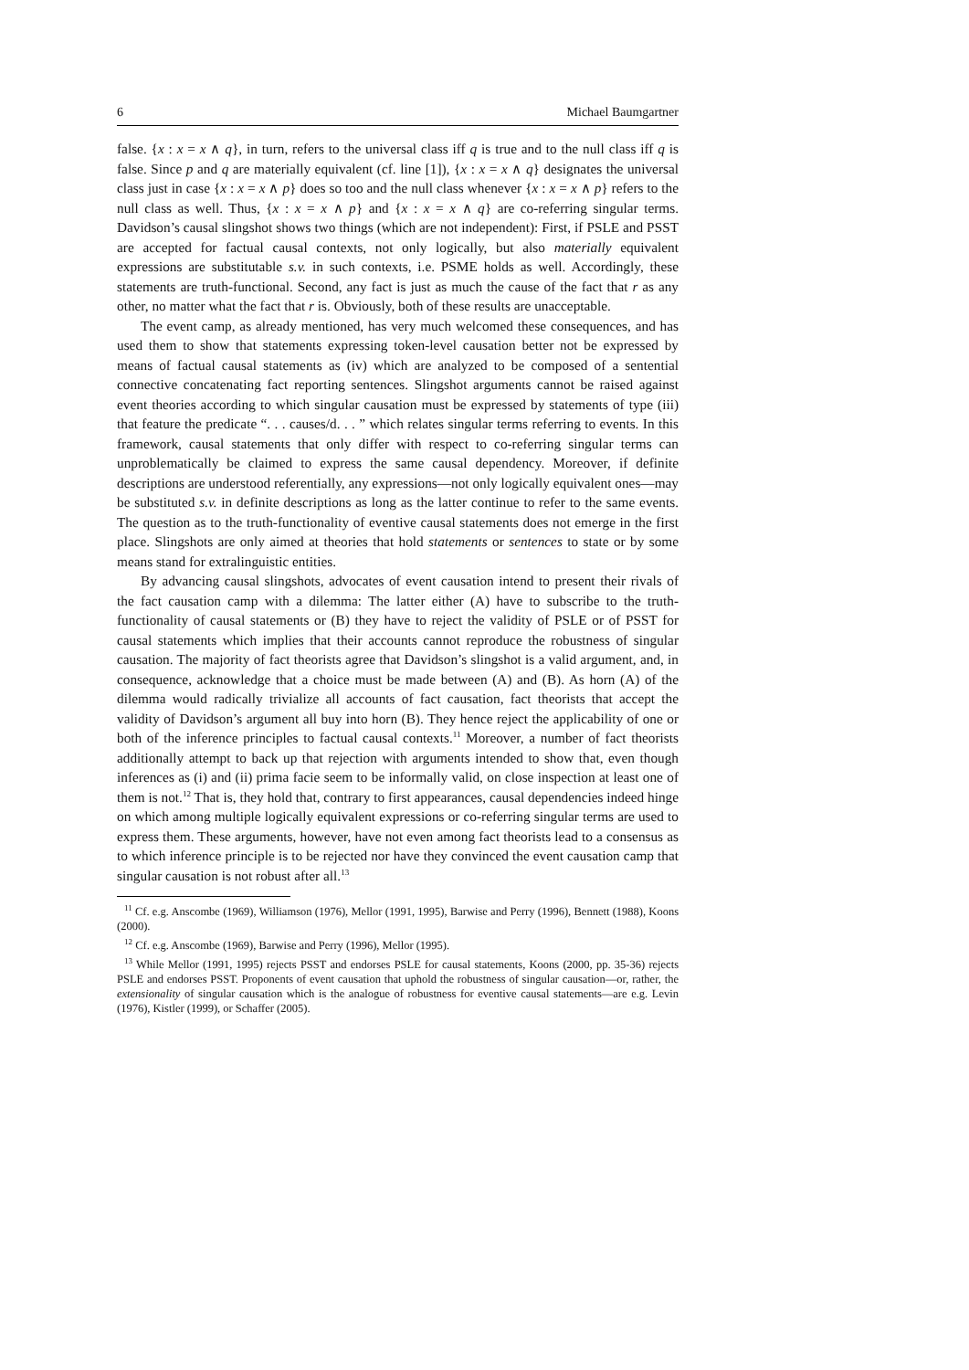6 Michael Baumgartner
false. {x : x = x ∧ q}, in turn, refers to the universal class iff q is true and to the null class iff q is false. Since p and q are materially equivalent (cf. line [1]), {x : x = x ∧ q} designates the universal class just in case {x : x = x ∧ p} does so too and the null class whenever {x : x = x ∧ p} refers to the null class as well. Thus, {x : x = x ∧ p} and {x : x = x ∧ q} are co-referring singular terms. Davidson’s causal slingshot shows two things (which are not independent): First, if PSLE and PSST are accepted for factual causal contexts, not only logically, but also materially equivalent expressions are substitutable s.v. in such contexts, i.e. PSME holds as well. Accordingly, these statements are truth-functional. Second, any fact is just as much the cause of the fact that r as any other, no matter what the fact that r is. Obviously, both of these results are unacceptable.
The event camp, as already mentioned, has very much welcomed these consequences, and has used them to show that statements expressing token-level causation better not be expressed by means of factual causal statements as (iv) which are analyzed to be composed of a sentential connective concatenating fact reporting sentences. Slingshot arguments cannot be raised against event theories according to which singular causation must be expressed by statements of type (iii) that feature the predicate “. . . causes/d. . . ” which relates singular terms referring to events. In this framework, causal statements that only differ with respect to co-referring singular terms can unproblematically be claimed to express the same causal dependency. Moreover, if definite descriptions are understood referentially, any expressions—not only logically equivalent ones—may be substituted s.v. in definite descriptions as long as the latter continue to refer to the same events. The question as to the truth-functionality of eventive causal statements does not emerge in the first place. Slingshots are only aimed at theories that hold statements or sentences to state or by some means stand for extralinguistic entities.
By advancing causal slingshots, advocates of event causation intend to present their rivals of the fact causation camp with a dilemma: The latter either (A) have to subscribe to the truth-functionality of causal statements or (B) they have to reject the validity of PSLE or of PSST for causal statements which implies that their accounts cannot reproduce the robustness of singular causation. The majority of fact theorists agree that Davidson’s slingshot is a valid argument, and, in consequence, acknowledge that a choice must be made between (A) and (B). As horn (A) of the dilemma would radically trivialize all accounts of fact causation, fact theorists that accept the validity of Davidson’s argument all buy into horn (B). They hence reject the applicability of one or both of the inference principles to factual causal contexts.<sup>11</sup> Moreover, a number of fact theorists additionally attempt to back up that rejection with arguments intended to show that, even though inferences as (i) and (ii) prima facie seem to be informally valid, on close inspection at least one of them is not.<sup>12</sup> That is, they hold that, contrary to first appearances, causal dependencies indeed hinge on which among multiple logically equivalent expressions or co-referring singular terms are used to express them. These arguments, however, have not even among fact theorists lead to a consensus as to which inference principle is to be rejected nor have they convinced the event causation camp that singular causation is not robust after all.<sup>13</sup>
<sup>11</sup> Cf. e.g. Anscombe (1969), Williamson (1976), Mellor (1991, 1995), Barwise and Perry (1996), Bennett (1988), Koons (2000).
<sup>12</sup> Cf. e.g. Anscombe (1969), Barwise and Perry (1996), Mellor (1995).
<sup>13</sup> While Mellor (1991, 1995) rejects PSST and endorses PSLE for causal statements, Koons (2000, pp. 35-36) rejects PSLE and endorses PSST. Proponents of event causation that uphold the robustness of singular causation—or, rather, the extensionality of singular causation which is the analogue of robustness for eventive causal statements—are e.g. Levin (1976), Kistler (1999), or Schaffer (2005).